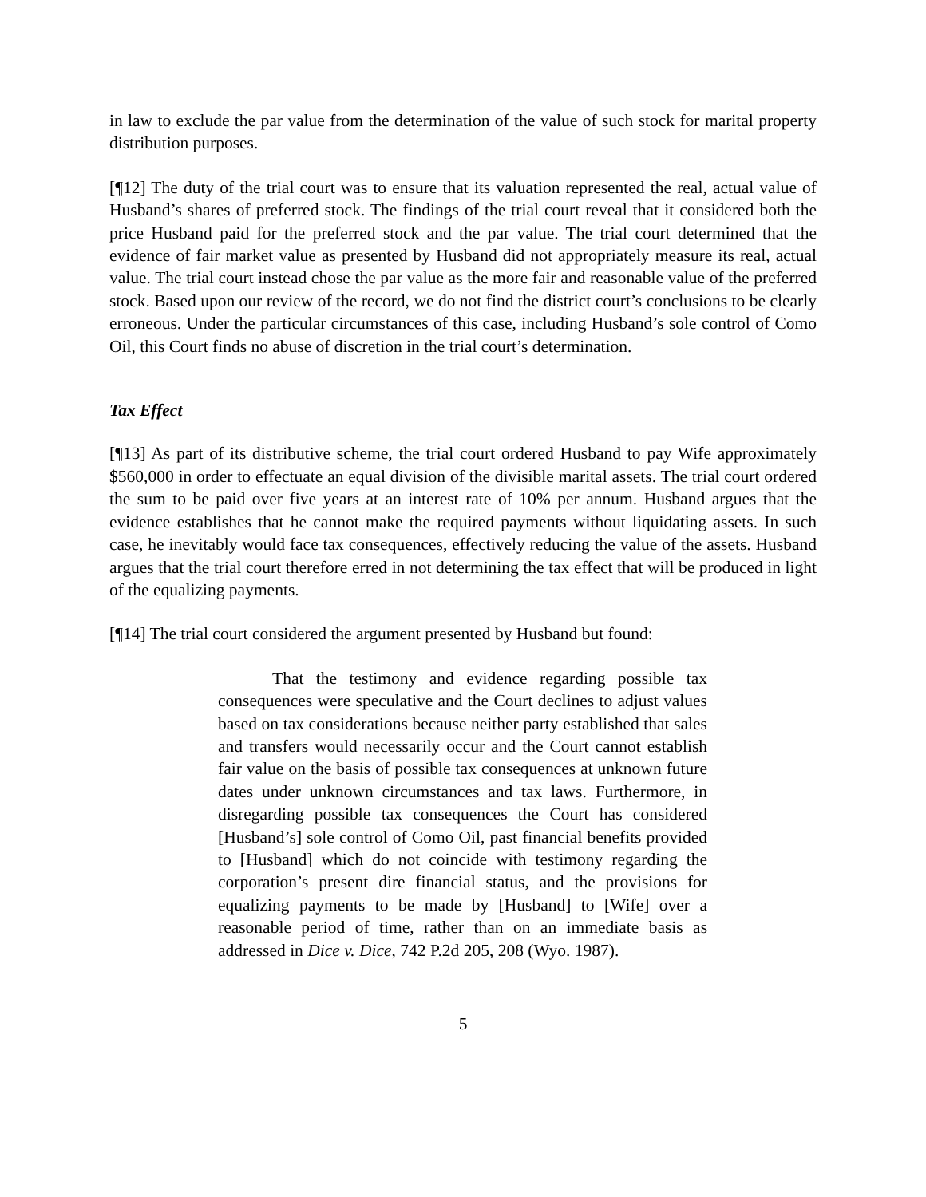in law to exclude the par value from the determination of the value of such stock for marital property distribution purposes.
[¶12] The duty of the trial court was to ensure that its valuation represented the real, actual value of Husband’s shares of preferred stock. The findings of the trial court reveal that it considered both the price Husband paid for the preferred stock and the par value. The trial court determined that the evidence of fair market value as presented by Husband did not appropriately measure its real, actual value. The trial court instead chose the par value as the more fair and reasonable value of the preferred stock. Based upon our review of the record, we do not find the district court’s conclusions to be clearly erroneous. Under the particular circumstances of this case, including Husband’s sole control of Como Oil, this Court finds no abuse of discretion in the trial court’s determination.
Tax Effect
[¶13] As part of its distributive scheme, the trial court ordered Husband to pay Wife approximately $560,000 in order to effectuate an equal division of the divisible marital assets. The trial court ordered the sum to be paid over five years at an interest rate of 10% per annum. Husband argues that the evidence establishes that he cannot make the required payments without liquidating assets. In such case, he inevitably would face tax consequences, effectively reducing the value of the assets. Husband argues that the trial court therefore erred in not determining the tax effect that will be produced in light of the equalizing payments.
[¶14] The trial court considered the argument presented by Husband but found:
That the testimony and evidence regarding possible tax consequences were speculative and the Court declines to adjust values based on tax considerations because neither party established that sales and transfers would necessarily occur and the Court cannot establish fair value on the basis of possible tax consequences at unknown future dates under unknown circumstances and tax laws. Furthermore, in disregarding possible tax consequences the Court has considered [Husband’s] sole control of Como Oil, past financial benefits provided to [Husband] which do not coincide with testimony regarding the corporation’s present dire financial status, and the provisions for equalizing payments to be made by [Husband] to [Wife] over a reasonable period of time, rather than on an immediate basis as addressed in Dice v. Dice, 742 P.2d 205, 208 (Wyo. 1987).
5